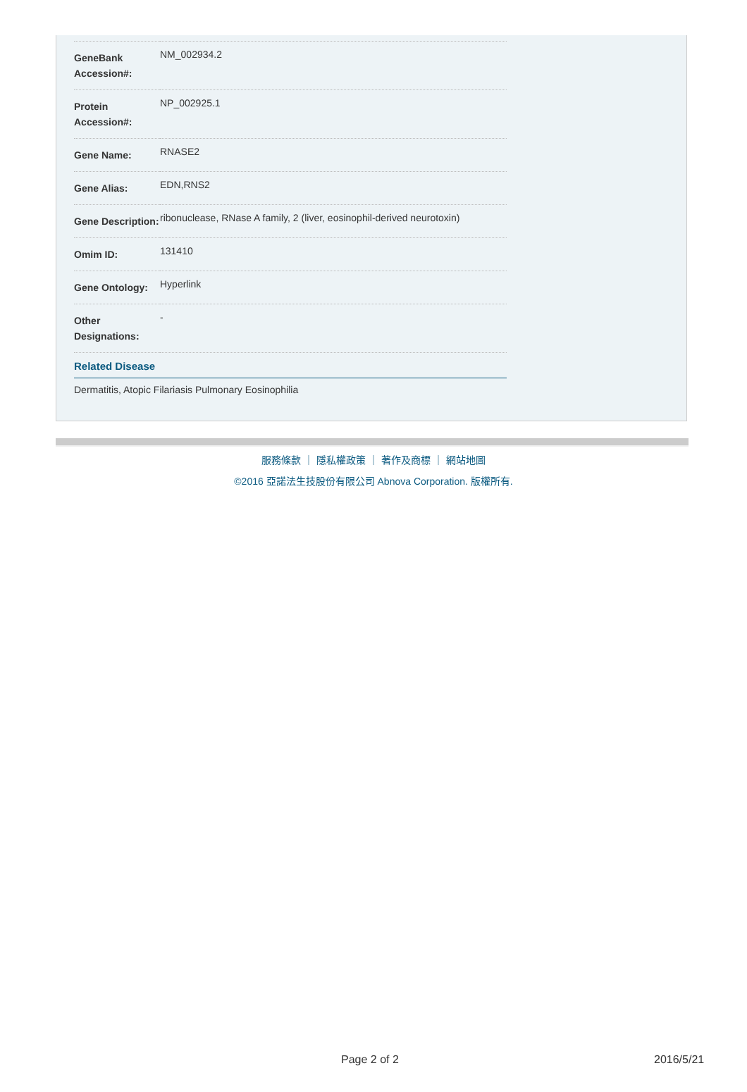| GeneBank Accession#: | NM_002934.2 |
| Protein Accession#: | NP_002925.1 |
| Gene Name: | RNASE2 |
| Gene Alias: | EDN,RNS2 |
| Gene Description: | ribonuclease, RNase A family, 2 (liver, eosinophil-derived neurotoxin) |
| Omim ID: | 131410 |
| Gene Ontology: | Hyperlink |
| Other Designations: | - |
Related Disease
Dermatitis, Atopic Filariasis Pulmonary Eosinophilia
服務條款 ｜ 隱私權政策 ｜ 著作及商標 ｜ 網站地圖
©2016 亞諾法生技股份有限公司 Abnova Corporation. 版權所有.
Page 2 of 2 2016/5/21